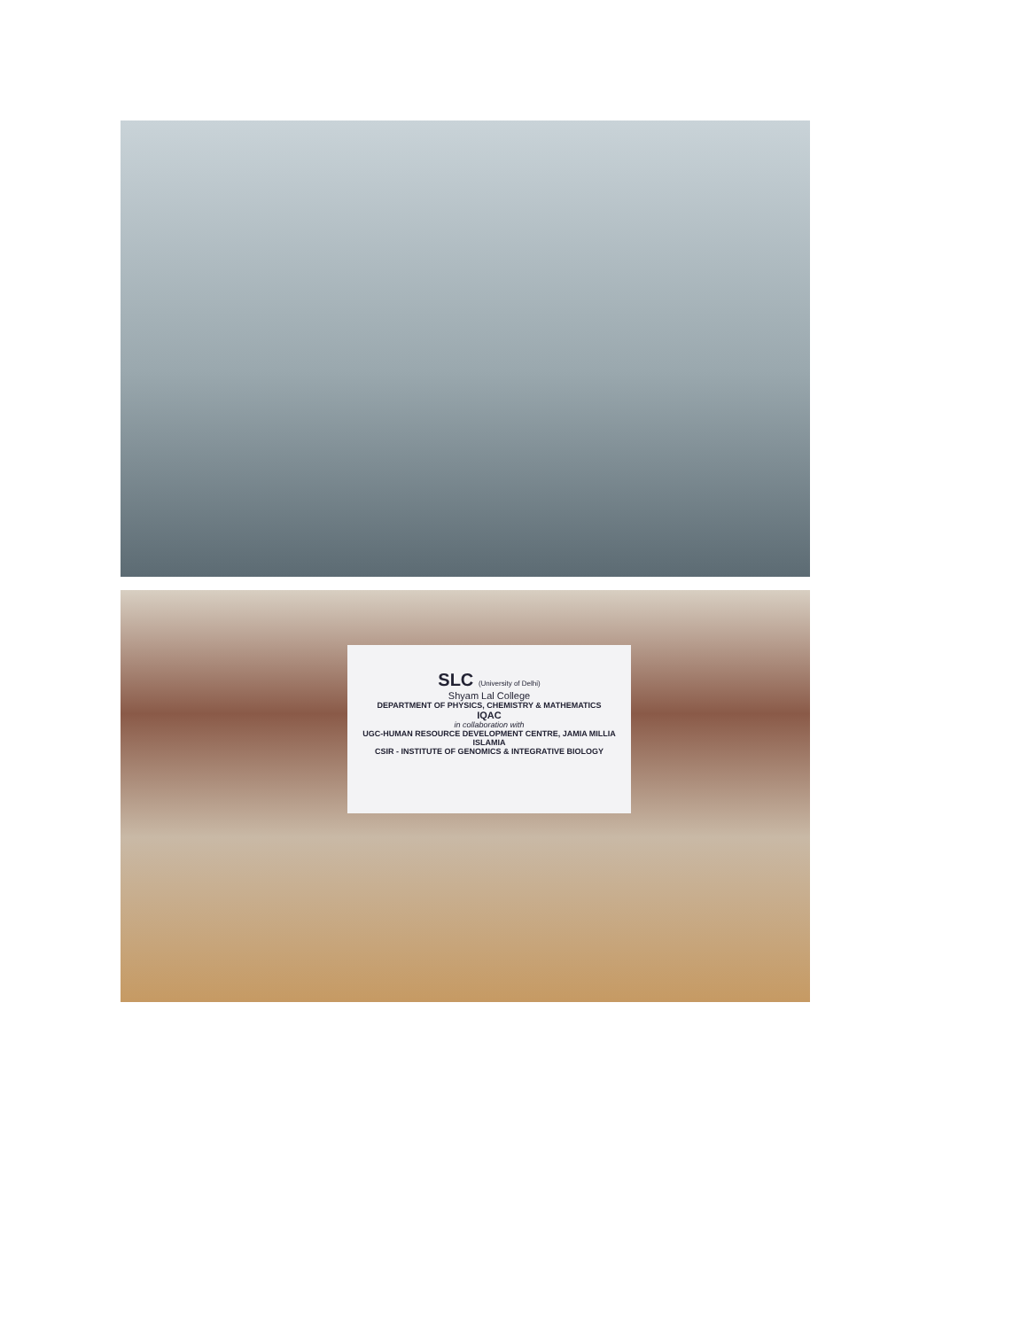SLC (University of Delhi)
Shyam Lal College
DEPARTMENT OF PHYSICS, CHEMISTRY & MATHEMATICS
IQAC
in collaboration with
UGC-HUMAN RESOURCE DEVELOPMENT CENTRE, JAMIA MILLIA ISLAMIA
CSIR - INSTITUTE OF GENOMICS & INTEGRATIVE BIOLOGY